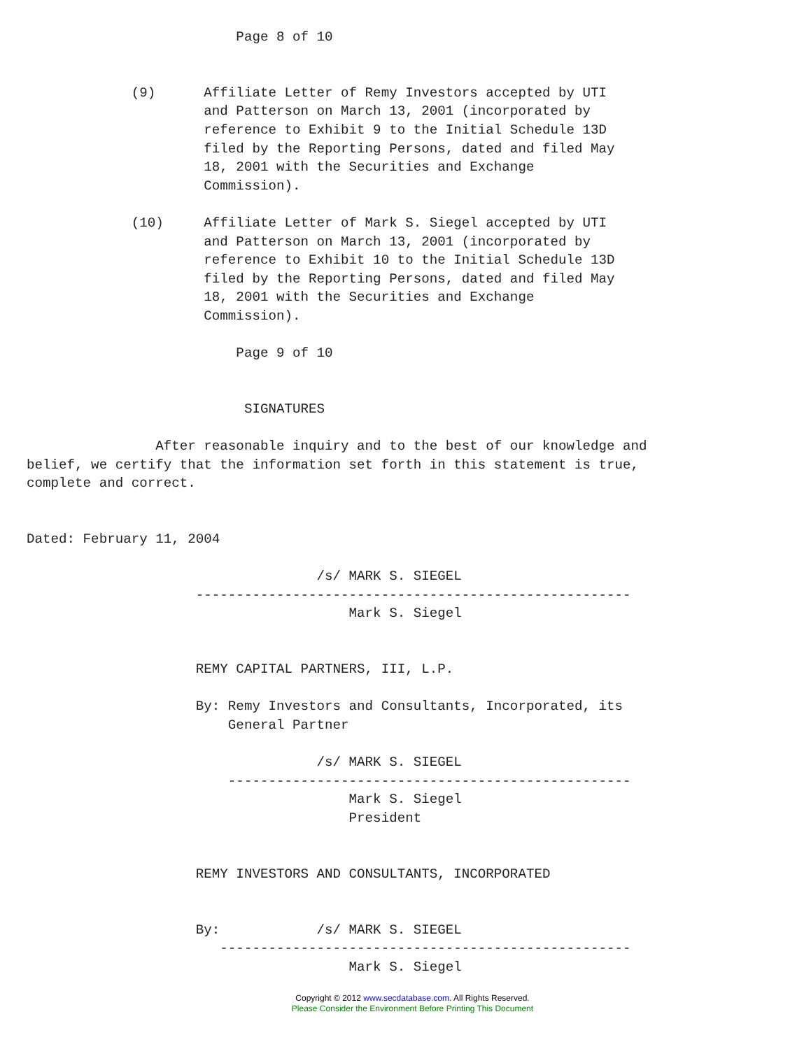Page 8 of 10


             (9)      Affiliate Letter of Remy Investors accepted by UTI
                      and Patterson on March 13, 2001 (incorporated by
                      reference to Exhibit 9 to the Initial Schedule 13D
                      filed by the Reporting Persons, dated and filed May
                      18, 2001 with the Securities and Exchange
                      Commission).

             (10)     Affiliate Letter of Mark S. Siegel accepted by UTI
                      and Patterson on March 13, 2001 (incorporated by
                      reference to Exhibit 10 to the Initial Schedule 13D
                      filed by the Reporting Persons, dated and filed May
                      18, 2001 with the Securities and Exchange
                      Commission).

                          Page 9 of 10


                           SIGNATURES

                After reasonable inquiry and to the best of our knowledge and
belief, we certify that the information set forth in this statement is true,
complete and correct.


Dated: February 11, 2004

                                    /s/ MARK S. SIEGEL
                     ------------------------------------------------------
                                        Mark S. Siegel


                     REMY CAPITAL PARTNERS, III, L.P.

                     By: Remy Investors and Consultants, Incorporated, its
                         General Partner

                                    /s/ MARK S. SIEGEL
                         --------------------------------------------------
                                        Mark S. Siegel
                                        President


                     REMY INVESTORS AND CONSULTANTS, INCORPORATED


                     By:            /s/ MARK S. SIEGEL
                        ---------------------------------------------------
                                        Mark S. Siegel
Copyright © 2012 www.secdatabase.com. All Rights Reserved.
Please Consider the Environment Before Printing This Document